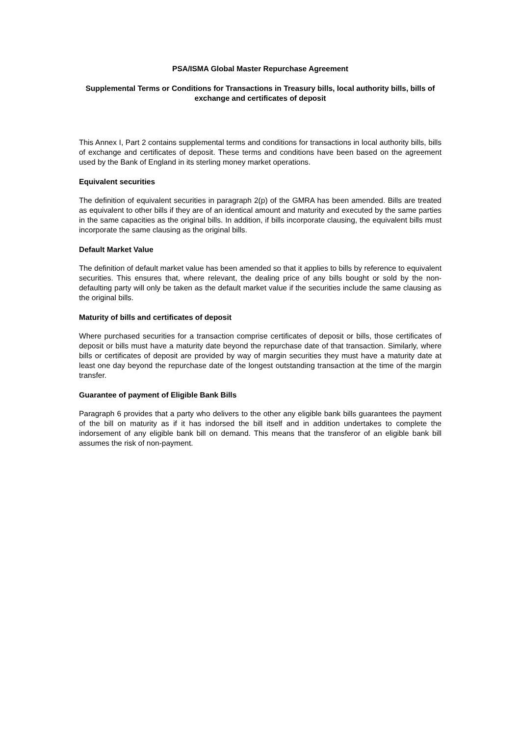PSA/ISMA Global Master Repurchase Agreement
Supplemental Terms or Conditions for Transactions in Treasury bills, local authority bills, bills of exchange and certificates of deposit
This Annex I, Part 2 contains supplemental terms and conditions for transactions in local authority bills, bills of exchange and certificates of deposit. These terms and conditions have been based on the agreement used by the Bank of England in its sterling money market operations.
Equivalent securities
The definition of equivalent securities in paragraph 2(p) of the GMRA has been amended. Bills are treated as equivalent to other bills if they are of an identical amount and maturity and executed by the same parties in the same capacities as the original bills. In addition, if bills incorporate clausing, the equivalent bills must incorporate the same clausing as the original bills.
Default Market Value
The definition of default market value has been amended so that it applies to bills by reference to equivalent securities. This ensures that, where relevant, the dealing price of any bills bought or sold by the non-defaulting party will only be taken as the default market value if the securities include the same clausing as the original bills.
Maturity of bills and certificates of deposit
Where purchased securities for a transaction comprise certificates of deposit or bills, those certificates of deposit or bills must have a maturity date beyond the repurchase date of that transaction. Similarly, where bills or certificates of deposit are provided by way of margin securities they must have a maturity date at least one day beyond the repurchase date of the longest outstanding transaction at the time of the margin transfer.
Guarantee of payment of Eligible Bank Bills
Paragraph 6 provides that a party who delivers to the other any eligible bank bills guarantees the payment of the bill on maturity as if it has indorsed the bill itself and in addition undertakes to complete the indorsement of any eligible bank bill on demand. This means that the transferor of an eligible bank bill assumes the risk of non-payment.